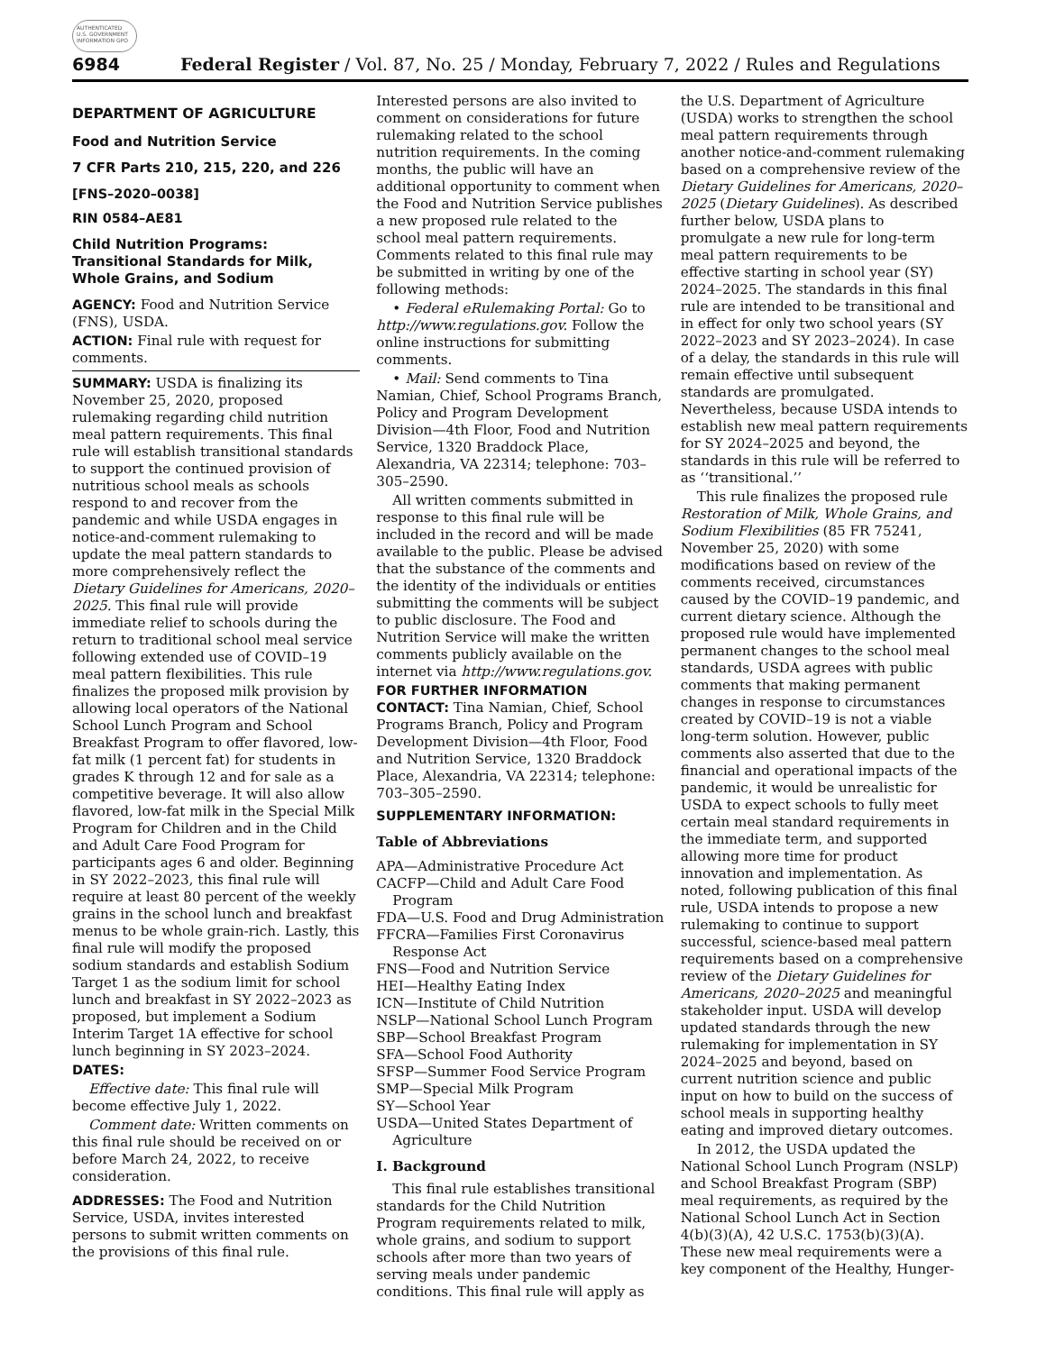AUTHENTICATED U.S. GOVERNMENT INFORMATION GPO
6984 Federal Register / Vol. 87, No. 25 / Monday, February 7, 2022 / Rules and Regulations
DEPARTMENT OF AGRICULTURE
Food and Nutrition Service
7 CFR Parts 210, 215, 220, and 226
[FNS–2020–0038]
RIN 0584–AE81
Child Nutrition Programs: Transitional Standards for Milk, Whole Grains, and Sodium
AGENCY: Food and Nutrition Service (FNS), USDA.
ACTION: Final rule with request for comments.
SUMMARY: USDA is finalizing its November 25, 2020, proposed rulemaking regarding child nutrition meal pattern requirements. This final rule will establish transitional standards to support the continued provision of nutritious school meals as schools respond to and recover from the pandemic and while USDA engages in notice-and-comment rulemaking to update the meal pattern standards to more comprehensively reflect the Dietary Guidelines for Americans, 2020–2025. This final rule will provide immediate relief to schools during the return to traditional school meal service following extended use of COVID–19 meal pattern flexibilities. This rule finalizes the proposed milk provision by allowing local operators of the National School Lunch Program and School Breakfast Program to offer flavored, low-fat milk (1 percent fat) for students in grades K through 12 and for sale as a competitive beverage. It will also allow flavored, low-fat milk in the Special Milk Program for Children and in the Child and Adult Care Food Program for participants ages 6 and older. Beginning in SY 2022–2023, this final rule will require at least 80 percent of the weekly grains in the school lunch and breakfast menus to be whole grain-rich. Lastly, this final rule will modify the proposed sodium standards and establish Sodium Target 1 as the sodium limit for school lunch and breakfast in SY 2022–2023 as proposed, but implement a Sodium Interim Target 1A effective for school lunch beginning in SY 2023–2024.
DATES:
Effective date: This final rule will become effective July 1, 2022.
Comment date: Written comments on this final rule should be received on or before March 24, 2022, to receive consideration.
ADDRESSES: The Food and Nutrition Service, USDA, invites interested persons to submit written comments on the provisions of this final rule.
Interested persons are also invited to comment on considerations for future rulemaking related to the school nutrition requirements. In the coming months, the public will have an additional opportunity to comment when the Food and Nutrition Service publishes a new proposed rule related to the school meal pattern requirements. Comments related to this final rule may be submitted in writing by one of the following methods:
• Federal eRulemaking Portal: Go to http://www.regulations.gov. Follow the online instructions for submitting comments.
• Mail: Send comments to Tina Namian, Chief, School Programs Branch, Policy and Program Development Division—4th Floor, Food and Nutrition Service, 1320 Braddock Place, Alexandria, VA 22314; telephone: 703–305–2590.
All written comments submitted in response to this final rule will be included in the record and will be made available to the public. Please be advised that the substance of the comments and the identity of the individuals or entities submitting the comments will be subject to public disclosure. The Food and Nutrition Service will make the written comments publicly available on the internet via http://www.regulations.gov.
FOR FURTHER INFORMATION CONTACT: Tina Namian, Chief, School Programs Branch, Policy and Program Development Division—4th Floor, Food and Nutrition Service, 1320 Braddock Place, Alexandria, VA 22314; telephone: 703–305–2590.
SUPPLEMENTARY INFORMATION:
Table of Abbreviations
APA—Administrative Procedure Act
CACFP—Child and Adult Care Food Program
FDA—U.S. Food and Drug Administration
FFCRA—Families First Coronavirus Response Act
FNS—Food and Nutrition Service
HEI—Healthy Eating Index
ICN—Institute of Child Nutrition
NSLP—National School Lunch Program
SBP—School Breakfast Program
SFA—School Food Authority
SFSP—Summer Food Service Program
SMP—Special Milk Program
SY—School Year
USDA—United States Department of Agriculture
I. Background
This final rule establishes transitional standards for the Child Nutrition Program requirements related to milk, whole grains, and sodium to support schools after more than two years of serving meals under pandemic conditions. This final rule will apply as
the U.S. Department of Agriculture (USDA) works to strengthen the school meal pattern requirements through another notice-and-comment rulemaking based on a comprehensive review of the Dietary Guidelines for Americans, 2020–2025 (Dietary Guidelines). As described further below, USDA plans to promulgate a new rule for long-term meal pattern requirements to be effective starting in school year (SY) 2024–2025. The standards in this final rule are intended to be transitional and in effect for only two school years (SY 2022–2023 and SY 2023–2024). In case of a delay, the standards in this rule will remain effective until subsequent standards are promulgated. Nevertheless, because USDA intends to establish new meal pattern requirements for SY 2024–2025 and beyond, the standards in this rule will be referred to as ‘‘transitional.’’
This rule finalizes the proposed rule Restoration of Milk, Whole Grains, and Sodium Flexibilities (85 FR 75241, November 25, 2020) with some modifications based on review of the comments received, circumstances caused by the COVID–19 pandemic, and current dietary science. Although the proposed rule would have implemented permanent changes to the school meal standards, USDA agrees with public comments that making permanent changes in response to circumstances created by COVID–19 is not a viable long-term solution. However, public comments also asserted that due to the financial and operational impacts of the pandemic, it would be unrealistic for USDA to expect schools to fully meet certain meal standard requirements in the immediate term, and supported allowing more time for product innovation and implementation. As noted, following publication of this final rule, USDA intends to propose a new rulemaking to continue to support successful, science-based meal pattern requirements based on a comprehensive review of the Dietary Guidelines for Americans, 2020–2025 and meaningful stakeholder input. USDA will develop updated standards through the new rulemaking for implementation in SY 2024–2025 and beyond, based on current nutrition science and public input on how to build on the success of school meals in supporting healthy eating and improved dietary outcomes.
In 2012, the USDA updated the National School Lunch Program (NSLP) and School Breakfast Program (SBP) meal requirements, as required by the National School Lunch Act in Section 4(b)(3)(A), 42 U.S.C. 1753(b)(3)(A). These new meal requirements were a key component of the Healthy, Hunger-